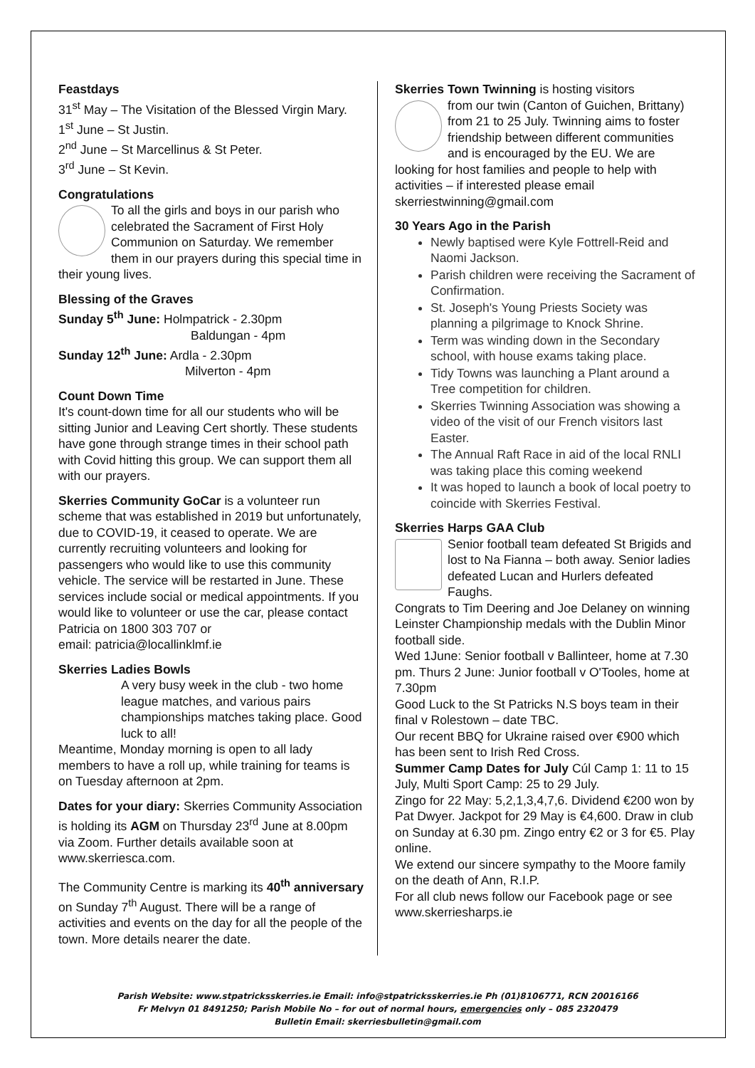Feastdays
31<sup>st</sup> May – The Visitation of the Blessed Virgin Mary.
1<sup>st</sup> June – St Justin.
2<sup>nd</sup> June – St Marcellinus & St Peter.
3<sup>rd</sup> June – St Kevin.
Congratulations
To all the girls and boys in our parish who celebrated the Sacrament of First Holy Communion on Saturday. We remember them in our prayers during this special time in their young lives.
Blessing of the Graves
Sunday 5<sup>th</sup> June: Holmpatrick - 2.30pm
Baldungan - 4pm
Sunday 12<sup>th</sup> June: Ardla - 2.30pm
Milverton - 4pm
Count Down Time
It's count-down time for all our students who will be sitting Junior and Leaving Cert shortly. These students have gone through strange times in their school path with Covid hitting this group. We can support them all with our prayers.
Skerries Community GoCar is a volunteer run scheme that was established in 2019 but unfortunately, due to COVID-19, it ceased to operate. We are currently recruiting volunteers and looking for passengers who would like to use this community vehicle. The service will be restarted in June. These services include social or medical appointments. If you would like to volunteer or use the car, please contact Patricia on 1800 303 707 or
email: patricia@locallinklmf.ie
Skerries Ladies Bowls
A very busy week in the club - two home league matches, and various pairs championships matches taking place. Good luck to all!
Meantime, Monday morning is open to all lady members to have a roll up, while training for teams is on Tuesday afternoon at 2pm.
Dates for your diary: Skerries Community Association is holding its AGM on Thursday 23<sup>rd</sup> June at 8.00pm via Zoom. Further details available soon at www.skerriesca.com.
The Community Centre is marking its 40<sup>th</sup> anniversary on Sunday 7<sup>th</sup> August. There will be a range of activities and events on the day for all the people of the town. More details nearer the date.
Skerries Town Twinning is hosting visitors
from our twin (Canton of Guichen, Brittany) from 21 to 25 July. Twinning aims to foster friendship between different communities and is encouraged by the EU. We are looking for host families and people to help with activities – if interested please email skerriestwinning@gmail.com
30 Years Ago in the Parish
Newly baptised were Kyle Fottrell-Reid and Naomi Jackson.
Parish children were receiving the Sacrament of Confirmation.
St. Joseph's Young Priests Society was planning a pilgrimage to Knock Shrine.
Term was winding down in the Secondary school, with house exams taking place.
Tidy Towns was launching a Plant around a Tree competition for children.
Skerries Twinning Association was showing a video of the visit of our French visitors last Easter.
The Annual Raft Race in aid of the local RNLI was taking place this coming weekend
It was hoped to launch a book of local poetry to coincide with Skerries Festival.
Skerries Harps GAA Club
Senior football team defeated St Brigids and lost to Na Fianna – both away. Senior ladies defeated Lucan and Hurlers defeated Faughs.
Congrats to Tim Deering and Joe Delaney on winning Leinster Championship medals with the Dublin Minor football side.
Wed 1June: Senior football v Ballinteer, home at 7.30 pm. Thurs 2 June: Junior football v O'Tooles, home at 7.30pm
Good Luck to the St Patricks N.S boys team in their final v Rolestown – date TBC.
Our recent BBQ for Ukraine raised over €900 which has been sent to Irish Red Cross.
Summer Camp Dates for July Cúl Camp 1: 11 to 15 July, Multi Sport Camp: 25 to 29 July.
Zingo for 22 May: 5,2,1,3,4,7,6. Dividend €200 won by Pat Dwyer. Jackpot for 29 May is €4,600. Draw in club on Sunday at 6.30 pm. Zingo entry €2 or 3 for €5. Play online.
We extend our sincere sympathy to the Moore family on the death of Ann, R.I.P.
For all club news follow our Facebook page or see www.skerriesharps.ie
Parish Website: www.stpatricksskerries.ie Email: info@stpatricksskerries.ie Ph (01)8106771, RCN 20016166
Fr Melvyn 01 8491250; Parish Mobile No – for out of normal hours, emergencies only – 085 2320479
Bulletin Email: skerriesbulletin@gmail.com